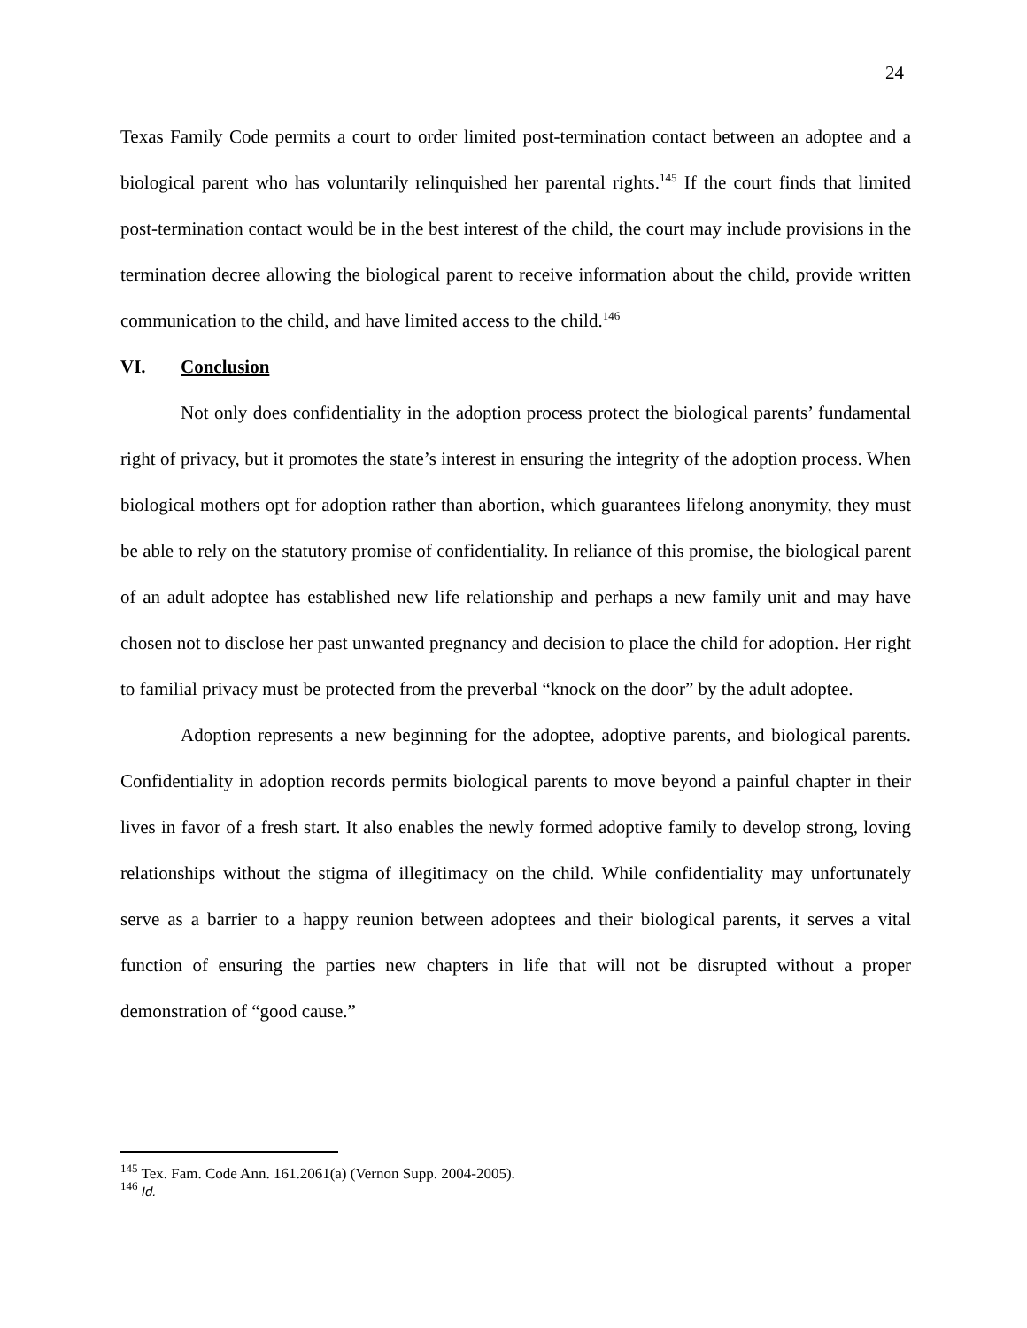24
Texas Family Code permits a court to order limited post-termination contact between an adoptee and a biological parent who has voluntarily relinquished her parental rights.<sup>145</sup> If the court finds that limited post-termination contact would be in the best interest of the child, the court may include provisions in the termination decree allowing the biological parent to receive information about the child, provide written communication to the child, and have limited access to the child.<sup>146</sup>
VI. Conclusion
Not only does confidentiality in the adoption process protect the biological parents’ fundamental right of privacy, but it promotes the state’s interest in ensuring the integrity of the adoption process. When biological mothers opt for adoption rather than abortion, which guarantees lifelong anonymity, they must be able to rely on the statutory promise of confidentiality. In reliance of this promise, the biological parent of an adult adoptee has established new life relationship and perhaps a new family unit and may have chosen not to disclose her past unwanted pregnancy and decision to place the child for adoption. Her right to familial privacy must be protected from the preverbal “knock on the door” by the adult adoptee.
Adoption represents a new beginning for the adoptee, adoptive parents, and biological parents. Confidentiality in adoption records permits biological parents to move beyond a painful chapter in their lives in favor of a fresh start. It also enables the newly formed adoptive family to develop strong, loving relationships without the stigma of illegitimacy on the child. While confidentiality may unfortunately serve as a barrier to a happy reunion between adoptees and their biological parents, it serves a vital function of ensuring the parties new chapters in life that will not be disrupted without a proper demonstration of “good cause.”
<sup>145</sup> Tex. Fam. Code Ann. 161.2061(a) (Vernon Supp. 2004-2005).
<sup>146</sup> Id.